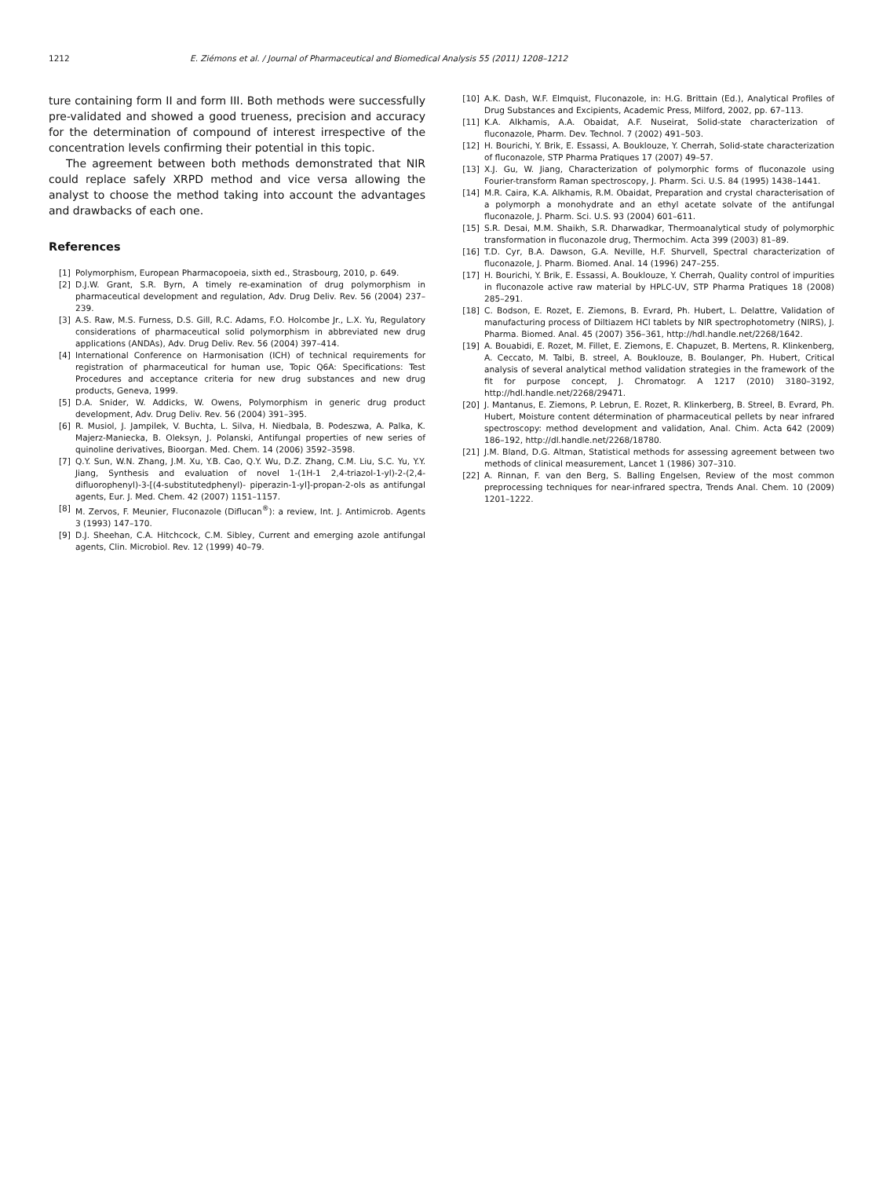1212 E. Ziémons et al. / Journal of Pharmaceutical and Biomedical Analysis 55 (2011) 1208–1212
ture containing form II and form III. Both methods were successfully pre-validated and showed a good trueness, precision and accuracy for the determination of compound of interest irrespective of the concentration levels confirming their potential in this topic.
The agreement between both methods demonstrated that NIR could replace safely XRPD method and vice versa allowing the analyst to choose the method taking into account the advantages and drawbacks of each one.
References
[1] Polymorphism, European Pharmacopoeia, sixth ed., Strasbourg, 2010, p. 649.
[2] D.J.W. Grant, S.R. Byrn, A timely re-examination of drug polymorphism in pharmaceutical development and regulation, Adv. Drug Deliv. Rev. 56 (2004) 237–239.
[3] A.S. Raw, M.S. Furness, D.S. Gill, R.C. Adams, F.O. Holcombe Jr., L.X. Yu, Regulatory considerations of pharmaceutical solid polymorphism in abbreviated new drug applications (ANDAs), Adv. Drug Deliv. Rev. 56 (2004) 397–414.
[4] International Conference on Harmonisation (ICH) of technical requirements for registration of pharmaceutical for human use, Topic Q6A: Specifications: Test Procedures and acceptance criteria for new drug substances and new drug products, Geneva, 1999.
[5] D.A. Snider, W. Addicks, W. Owens, Polymorphism in generic drug product development, Adv. Drug Deliv. Rev. 56 (2004) 391–395.
[6] R. Musiol, J. Jampilek, V. Buchta, L. Silva, H. Niedbala, B. Podeszwa, A. Palka, K. Majerz-Maniecka, B. Oleksyn, J. Polanski, Antifungal properties of new series of quinoline derivatives, Bioorgan. Med. Chem. 14 (2006) 3592–3598.
[7] Q.Y. Sun, W.N. Zhang, J.M. Xu, Y.B. Cao, Q.Y. Wu, D.Z. Zhang, C.M. Liu, S.C. Yu, Y.Y. Jiang, Synthesis and evaluation of novel 1-(1H-1 2,4-triazol-1-yl)-2-(2,4-difluorophenyl)-3-[(4-substitutedphenyl)- piperazin-1-yl]-propan-2-ols as antifungal agents, Eur. J. Med. Chem. 42 (2007) 1151–1157.
[8] M. Zervos, F. Meunier, Fluconazole (Diflucan<sup>®</sup>): a review, Int. J. Antimicrob. Agents 3 (1993) 147–170.
[9] D.J. Sheehan, C.A. Hitchcock, C.M. Sibley, Current and emerging azole antifungal agents, Clin. Microbiol. Rev. 12 (1999) 40–79.
[10] A.K. Dash, W.F. Elmquist, Fluconazole, in: H.G. Brittain (Ed.), Analytical Profiles of Drug Substances and Excipients, Academic Press, Milford, 2002, pp. 67–113.
[11] K.A. Alkhamis, A.A. Obaidat, A.F. Nuseirat, Solid-state characterization of fluconazole, Pharm. Dev. Technol. 7 (2002) 491–503.
[12] H. Bourichi, Y. Brik, E. Essassi, A. Bouklouze, Y. Cherrah, Solid-state characterization of fluconazole, STP Pharma Pratiques 17 (2007) 49–57.
[13] X.J. Gu, W. Jiang, Characterization of polymorphic forms of fluconazole using Fourier-transform Raman spectroscopy, J. Pharm. Sci. U.S. 84 (1995) 1438–1441.
[14] M.R. Caira, K.A. Alkhamis, R.M. Obaidat, Preparation and crystal characterisation of a polymorph a monohydrate and an ethyl acetate solvate of the antifungal fluconazole, J. Pharm. Sci. U.S. 93 (2004) 601–611.
[15] S.R. Desai, M.M. Shaikh, S.R. Dharwadkar, Thermoanalytical study of polymorphic transformation in fluconazole drug, Thermochim. Acta 399 (2003) 81–89.
[16] T.D. Cyr, B.A. Dawson, G.A. Neville, H.F. Shurvell, Spectral characterization of fluconazole, J. Pharm. Biomed. Anal. 14 (1996) 247–255.
[17] H. Bourichi, Y. Brik, E. Essassi, A. Bouklouze, Y. Cherrah, Quality control of impurities in fluconazole active raw material by HPLC-UV, STP Pharma Pratiques 18 (2008) 285–291.
[18] C. Bodson, E. Rozet, E. Ziemons, B. Evrard, Ph. Hubert, L. Delattre, Validation of manufacturing process of Diltiazem HCl tablets by NIR spectrophotometry (NIRS), J. Pharma. Biomed. Anal. 45 (2007) 356–361, http://hdl.handle.net/2268/1642.
[19] A. Bouabidi, E. Rozet, M. Fillet, E. Ziemons, E. Chapuzet, B. Mertens, R. Klinkenberg, A. Ceccato, M. Talbi, B. streel, A. Bouklouze, B. Boulanger, Ph. Hubert, Critical analysis of several analytical method validation strategies in the framework of the fit for purpose concept, J. Chromatogr. A 1217 (2010) 3180–3192, http://hdl.handle.net/2268/29471.
[20] J. Mantanus, E. Ziemons, P. Lebrun, E. Rozet, R. Klinkerberg, B. Streel, B. Evrard, Ph. Hubert, Moisture content détermination of pharmaceutical pellets by near infrared spectroscopy: method development and validation, Anal. Chim. Acta 642 (2009) 186–192, http://dl.handle.net/2268/18780.
[21] J.M. Bland, D.G. Altman, Statistical methods for assessing agreement between two methods of clinical measurement, Lancet 1 (1986) 307–310.
[22] A. Rinnan, F. van den Berg, S. Balling Engelsen, Review of the most common preprocessing techniques for near-infrared spectra, Trends Anal. Chem. 10 (2009) 1201–1222.